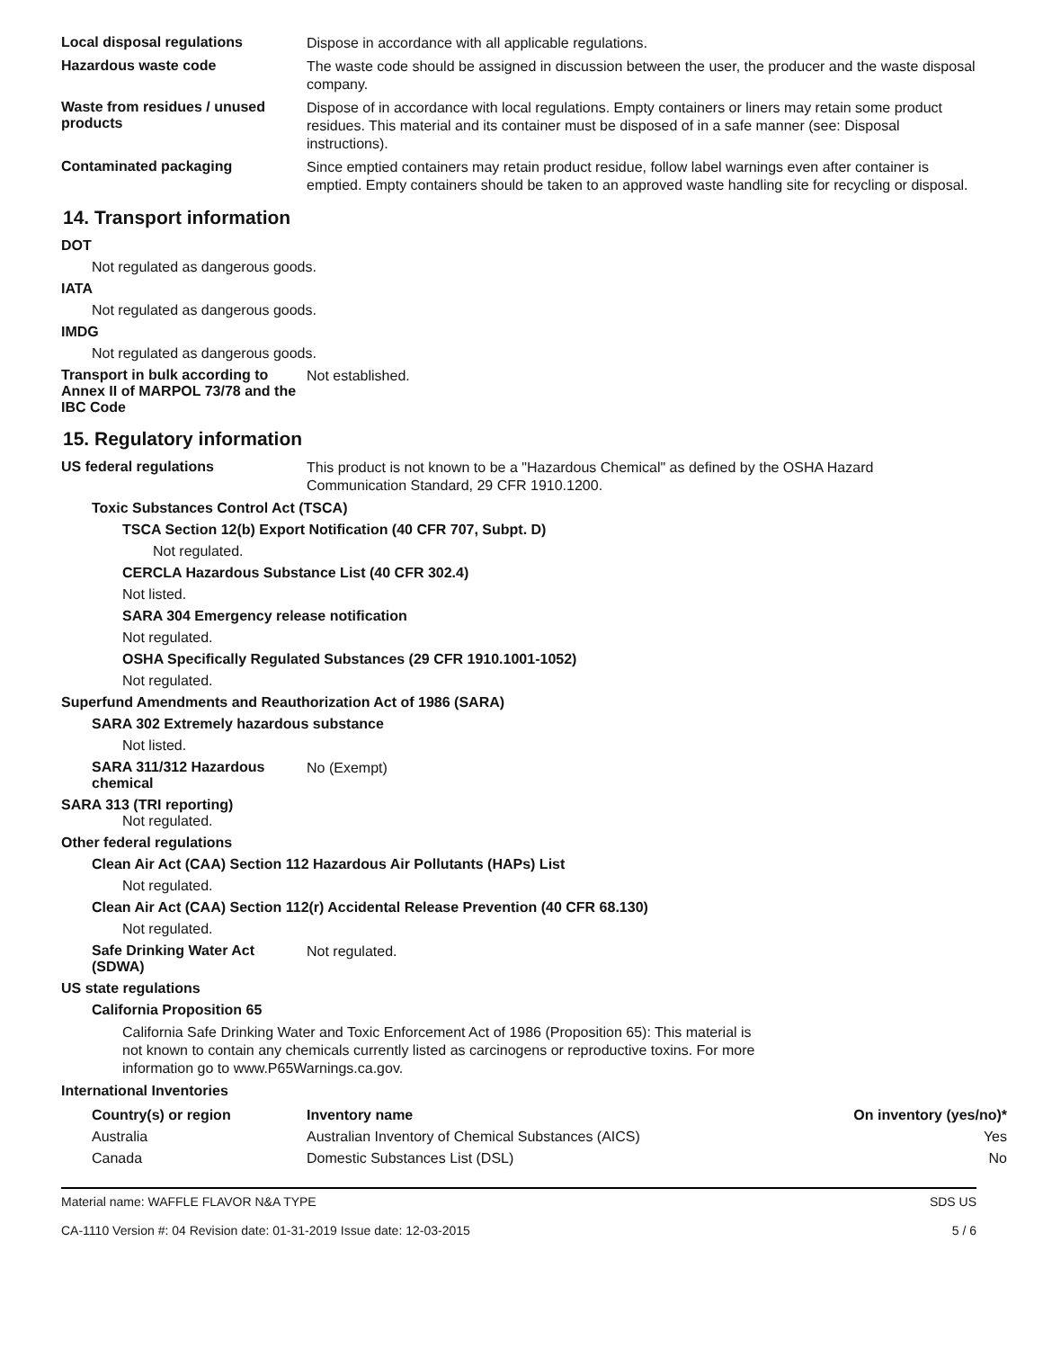Local disposal regulations
Dispose in accordance with all applicable regulations.
Hazardous waste code
The waste code should be assigned in discussion between the user, the producer and the waste disposal company.
Waste from residues / unused products
Dispose of in accordance with local regulations. Empty containers or liners may retain some product residues. This material and its container must be disposed of in a safe manner (see: Disposal instructions).
Contaminated packaging
Since emptied containers may retain product residue, follow label warnings even after container is emptied. Empty containers should be taken to an approved waste handling site for recycling or disposal.
14. Transport information
DOT
Not regulated as dangerous goods.
IATA
Not regulated as dangerous goods.
IMDG
Not regulated as dangerous goods.
Transport in bulk according to Annex II of MARPOL 73/78 and the IBC Code
Not established.
15. Regulatory information
US federal regulations
This product is not known to be a "Hazardous Chemical" as defined by the OSHA Hazard Communication Standard, 29 CFR 1910.1200.
Toxic Substances Control Act (TSCA)
TSCA Section 12(b) Export Notification (40 CFR 707, Subpt. D)
Not regulated.
CERCLA Hazardous Substance List (40 CFR 302.4)
Not listed.
SARA 304 Emergency release notification
Not regulated.
OSHA Specifically Regulated Substances (29 CFR 1910.1001-1052)
Not regulated.
Superfund Amendments and Reauthorization Act of 1986 (SARA)
SARA 302 Extremely hazardous substance
Not listed.
SARA 311/312 Hazardous chemical
No (Exempt)
SARA 313 (TRI reporting)
Not regulated.
Other federal regulations
Clean Air Act (CAA) Section 112 Hazardous Air Pollutants (HAPs) List
Not regulated.
Clean Air Act (CAA) Section 112(r) Accidental Release Prevention (40 CFR 68.130)
Not regulated.
Safe Drinking Water Act (SDWA)
Not regulated.
US state regulations
California Proposition 65
California Safe Drinking Water and Toxic Enforcement Act of 1986 (Proposition 65): This material is not known to contain any chemicals currently listed as carcinogens or reproductive toxins. For more information go to www.P65Warnings.ca.gov.
International Inventories
| Country(s) or region | Inventory name | On inventory (yes/no)* |
| --- | --- | --- |
| Australia | Australian Inventory of Chemical Substances (AICS) | Yes |
| Canada | Domestic Substances List (DSL) | No |
Material name: WAFFLE FLAVOR N&A TYPE
CA-1110 Version #: 04 Revision date: 01-31-2019 Issue date: 12-03-2015
SDS US
5 / 6